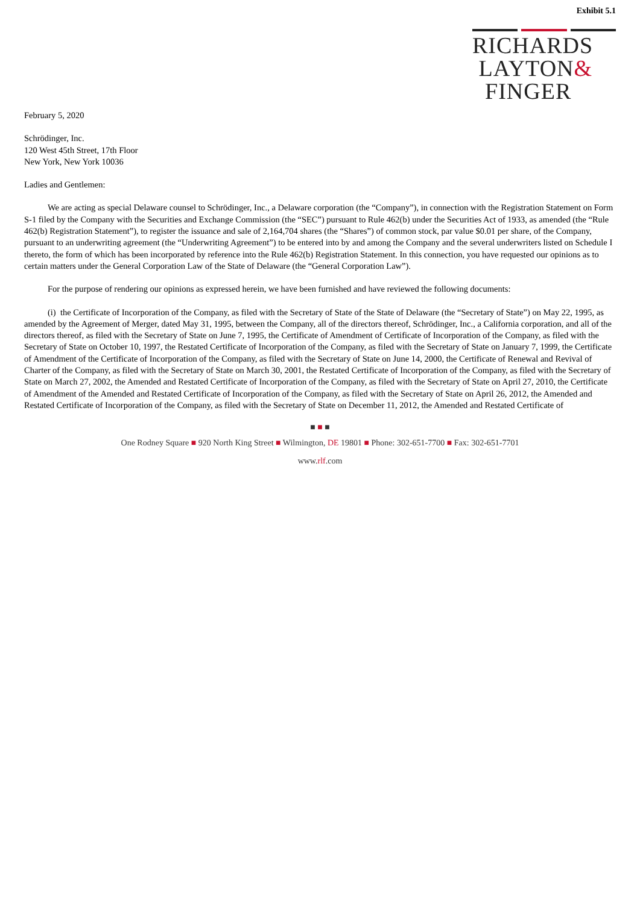Exhibit 5.1
RICHARDS
LAYTON&
FINGER
February 5, 2020
Schrödinger, Inc.
120 West 45th Street, 17th Floor
New York, New York 10036
Ladies and Gentlemen:
We are acting as special Delaware counsel to Schrödinger, Inc., a Delaware corporation (the “Company”), in connection with the Registration Statement on Form S-1 filed by the Company with the Securities and Exchange Commission (the “SEC”) pursuant to Rule 462(b) under the Securities Act of 1933, as amended (the “Rule 462(b) Registration Statement”), to register the issuance and sale of 2,164,704 shares (the “Shares”) of common stock, par value $0.01 per share, of the Company, pursuant to an underwriting agreement (the “Underwriting Agreement”) to be entered into by and among the Company and the several underwriters listed on Schedule I thereto, the form of which has been incorporated by reference into the Rule 462(b) Registration Statement. In this connection, you have requested our opinions as to certain matters under the General Corporation Law of the State of Delaware (the “General Corporation Law”).
For the purpose of rendering our opinions as expressed herein, we have been furnished and have reviewed the following documents:
(i) the Certificate of Incorporation of the Company, as filed with the Secretary of State of the State of Delaware (the “Secretary of State”) on May 22, 1995, as amended by the Agreement of Merger, dated May 31, 1995, between the Company, all of the directors thereof, Schrödinger, Inc., a California corporation, and all of the directors thereof, as filed with the Secretary of State on June 7, 1995, the Certificate of Amendment of Certificate of Incorporation of the Company, as filed with the Secretary of State on October 10, 1997, the Restated Certificate of Incorporation of the Company, as filed with the Secretary of State on January 7, 1999, the Certificate of Amendment of the Certificate of Incorporation of the Company, as filed with the Secretary of State on June 14, 2000, the Certificate of Renewal and Revival of Charter of the Company, as filed with the Secretary of State on March 30, 2001, the Restated Certificate of Incorporation of the Company, as filed with the Secretary of State on March 27, 2002, the Amended and Restated Certificate of Incorporation of the Company, as filed with the Secretary of State on April 27, 2010, the Certificate of Amendment of the Amended and Restated Certificate of Incorporation of the Company, as filed with the Secretary of State on April 26, 2012, the Amended and Restated Certificate of Incorporation of the Company, as filed with the Secretary of State on December 11, 2012, the Amended and Restated Certificate of
■ ■ ■
One Rodney Square ■ 920 North King Street ■ Wilmington, DE 19801 ■ Phone: 302-651-7700 ■ Fax: 302-651-7701
www.rlf.com